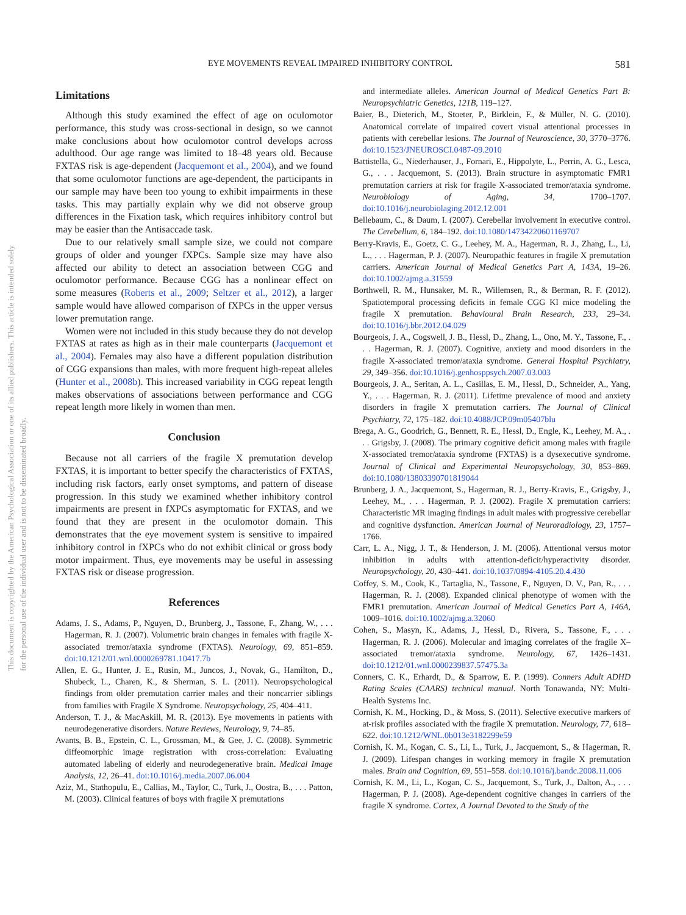EYE MOVEMENTS REVEAL IMPAIRED INHIBITORY CONTROL 581
This document is copyrighted by the American Psychological Association or one of its allied publishers. This article is intended solely for the personal use of the individual user and is not to be disseminated broadly.
Limitations
Although this study examined the effect of age on oculomotor performance, this study was cross-sectional in design, so we cannot make conclusions about how oculomotor control develops across adulthood. Our age range was limited to 18–48 years old. Because FXTAS risk is age-dependent (Jacquemont et al., 2004), and we found that some oculomotor functions are age-dependent, the participants in our sample may have been too young to exhibit impairments in these tasks. This may partially explain why we did not observe group differences in the Fixation task, which requires inhibitory control but may be easier than the Antisaccade task.
Due to our relatively small sample size, we could not compare groups of older and younger fXPCs. Sample size may have also affected our ability to detect an association between CGG and oculomotor performance. Because CGG has a nonlinear effect on some measures (Roberts et al., 2009; Seltzer et al., 2012), a larger sample would have allowed comparison of fXPCs in the upper versus lower premutation range.
Women were not included in this study because they do not develop FXTAS at rates as high as in their male counterparts (Jacquemont et al., 2004). Females may also have a different population distribution of CGG expansions than males, with more frequent high-repeat alleles (Hunter et al., 2008b). This increased variability in CGG repeat length makes observations of associations between performance and CGG repeat length more likely in women than men.
Conclusion
Because not all carriers of the fragile X premutation develop FXTAS, it is important to better specify the characteristics of FXTAS, including risk factors, early onset symptoms, and pattern of disease progression. In this study we examined whether inhibitory control impairments are present in fXPCs asymptomatic for FXTAS, and we found that they are present in the oculomotor domain. This demonstrates that the eye movement system is sensitive to impaired inhibitory control in fXPCs who do not exhibit clinical or gross body motor impairment. Thus, eye movements may be useful in assessing FXTAS risk or disease progression.
References
Adams, J. S., Adams, P., Nguyen, D., Brunberg, J., Tassone, F., Zhang, W., . . . Hagerman, R. J. (2007). Volumetric brain changes in females with fragile X-associated tremor/ataxia syndrome (FXTAS). Neurology, 69, 851–859. doi:10.1212/01.wnl.0000269781.10417.7b
Allen, E. G., Hunter, J. E., Rusin, M., Juncos, J., Novak, G., Hamilton, D., Shubeck, L., Charen, K., & Sherman, S. L. (2011). Neuropsychological findings from older premutation carrier males and their noncarrier siblings from families with Fragile X Syndrome. Neuropsychology, 25, 404–411.
Anderson, T. J., & MacAskill, M. R. (2013). Eye movements in patients with neurodegenerative disorders. Nature Reviews, Neurology, 9, 74–85.
Avants, B. B., Epstein, C. L., Grossman, M., & Gee, J. C. (2008). Symmetric diffeomorphic image registration with cross-correlation: Evaluating automated labeling of elderly and neurodegenerative brain. Medical Image Analysis, 12, 26–41. doi:10.1016/j.media.2007.06.004
Aziz, M., Stathopulu, E., Callias, M., Taylor, C., Turk, J., Oostra, B., . . . Patton, M. (2003). Clinical features of boys with fragile X premutations
and intermediate alleles. American Journal of Medical Genetics Part B: Neuropsychiatric Genetics, 121B, 119–127.
Baier, B., Dieterich, M., Stoeter, P., Birklein, F., & Müller, N. G. (2010). Anatomical correlate of impaired covert visual attentional processes in patients with cerebellar lesions. The Journal of Neuroscience, 30, 3770–3776. doi:10.1523/JNEUROSCI.0487-09.2010
Battistella, G., Niederhauser, J., Fornari, E., Hippolyte, L., Perrin, A. G., Lesca, G., . . . Jacquemont, S. (2013). Brain structure in asymptomatic FMR1 premutation carriers at risk for fragile X-associated tremor/ataxia syndrome. Neurobiology of Aging, 34, 1700–1707. doi:10.1016/j.neurobiolaging.2012.12.001
Bellebaum, C., & Daum, I. (2007). Cerebellar involvement in executive control. The Cerebellum, 6, 184–192. doi:10.1080/14734220601169707
Berry-Kravis, E., Goetz, C. G., Leehey, M. A., Hagerman, R. J., Zhang, L., Li, L., . . . Hagerman, P. J. (2007). Neuropathic features in fragile X premutation carriers. American Journal of Medical Genetics Part A, 143A, 19–26. doi:10.1002/ajmg.a.31559
Borthwell, R. M., Hunsaker, M. R., Willemsen, R., & Berman, R. F. (2012). Spatiotemporal processing deficits in female CGG KI mice modeling the fragile X premutation. Behavioural Brain Research, 233, 29–34. doi:10.1016/j.bbr.2012.04.029
Bourgeois, J. A., Cogswell, J. B., Hessl, D., Zhang, L., Ono, M. Y., Tassone, F., . . . Hagerman, R. J. (2007). Cognitive, anxiety and mood disorders in the fragile X-associated tremor/ataxia syndrome. General Hospital Psychiatry, 29, 349–356. doi:10.1016/j.genhosppsych.2007.03.003
Bourgeois, J. A., Seritan, A. L., Casillas, E. M., Hessl, D., Schneider, A., Yang, Y., . . . Hagerman, R. J. (2011). Lifetime prevalence of mood and anxiety disorders in fragile X premutation carriers. The Journal of Clinical Psychiatry, 72, 175–182. doi:10.4088/JCP.09m05407blu
Brega, A. G., Goodrich, G., Bennett, R. E., Hessl, D., Engle, K., Leehey, M. A., . . . Grigsby, J. (2008). The primary cognitive deficit among males with fragile X-associated tremor/ataxia syndrome (FXTAS) is a dysexecutive syndrome. Journal of Clinical and Experimental Neuropsychology, 30, 853–869. doi:10.1080/13803390701819044
Brunberg, J. A., Jacquemont, S., Hagerman, R. J., Berry-Kravis, E., Grigsby, J., Leehey, M., . . . Hagerman, P. J. (2002). Fragile X premutation carriers: Characteristic MR imaging findings in adult males with progressive cerebellar and cognitive dysfunction. American Journal of Neuroradiology, 23, 1757–1766.
Carr, L. A., Nigg, J. T., & Henderson, J. M. (2006). Attentional versus motor inhibition in adults with attention-deficit/hyperactivity disorder. Neuropsychology, 20, 430–441. doi:10.1037/0894-4105.20.4.430
Coffey, S. M., Cook, K., Tartaglia, N., Tassone, F., Nguyen, D. V., Pan, R., . . . Hagerman, R. J. (2008). Expanded clinical phenotype of women with the FMR1 premutation. American Journal of Medical Genetics Part A, 146A, 1009–1016. doi:10.1002/ajmg.a.32060
Cohen, S., Masyn, K., Adams, J., Hessl, D., Rivera, S., Tassone, F., . . . Hagerman, R. J. (2006). Molecular and imaging correlates of the fragile X–associated tremor/ataxia syndrome. Neurology, 67, 1426–1431. doi:10.1212/01.wnl.0000239837.57475.3a
Conners, C. K., Erhardt, D., & Sparrow, E. P. (1999). Conners Adult ADHD Rating Scales (CAARS) technical manual. North Tonawanda, NY: Multi-Health Systems Inc.
Cornish, K. M., Hocking, D., & Moss, S. (2011). Selective executive markers of at-risk profiles associated with the fragile X premutation. Neurology, 77, 618–622. doi:10.1212/WNL.0b013e3182299e59
Cornish, K. M., Kogan, C. S., Li, L., Turk, J., Jacquemont, S., & Hagerman, R. J. (2009). Lifespan changes in working memory in fragile X premutation males. Brain and Cognition, 69, 551–558. doi:10.1016/j.bandc.2008.11.006
Cornish, K. M., Li, L., Kogan, C. S., Jacquemont, S., Turk, J., Dalton, A., . . . Hagerman, P. J. (2008). Age-dependent cognitive changes in carriers of the fragile X syndrome. Cortex, A Journal Devoted to the Study of the